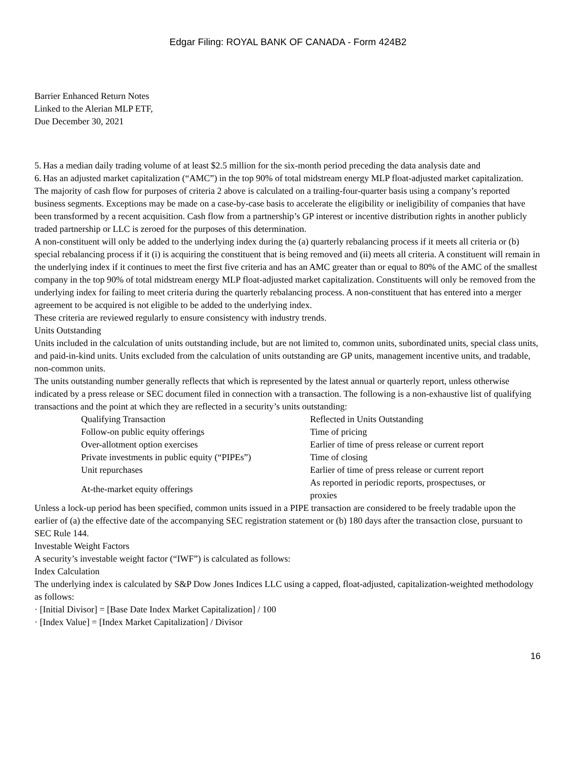Edgar Filing: ROYAL BANK OF CANADA - Form 424B2
Barrier Enhanced Return Notes
Linked to the Alerian MLP ETF,
Due December 30, 2021
5. Has a median daily trading volume of at least $2.5 million for the six-month period preceding the data analysis date and
6. Has an adjusted market capitalization (“AMC”) in the top 90% of total midstream energy MLP float-adjusted market capitalization.
The majority of cash flow for purposes of criteria 2 above is calculated on a trailing-four-quarter basis using a company’s reported business segments. Exceptions may be made on a case-by-case basis to accelerate the eligibility or ineligibility of companies that have been transformed by a recent acquisition. Cash flow from a partnership’s GP interest or incentive distribution rights in another publicly traded partnership or LLC is zeroed for the purposes of this determination.
A non-constituent will only be added to the underlying index during the (a) quarterly rebalancing process if it meets all criteria or (b) special rebalancing process if it (i) is acquiring the constituent that is being removed and (ii) meets all criteria. A constituent will remain in the underlying index if it continues to meet the first five criteria and has an AMC greater than or equal to 80% of the AMC of the smallest company in the top 90% of total midstream energy MLP float-adjusted market capitalization. Constituents will only be removed from the underlying index for failing to meet criteria during the quarterly rebalancing process. A non-constituent that has entered into a merger agreement to be acquired is not eligible to be added to the underlying index.
These criteria are reviewed regularly to ensure consistency with industry trends.
Units Outstanding
Units included in the calculation of units outstanding include, but are not limited to, common units, subordinated units, special class units, and paid-in-kind units. Units excluded from the calculation of units outstanding are GP units, management incentive units, and tradable, non-common units.
The units outstanding number generally reflects that which is represented by the latest annual or quarterly report, unless otherwise indicated by a press release or SEC document filed in connection with a transaction. The following is a non-exhaustive list of qualifying transactions and the point at which they are reflected in a security’s units outstanding:
| Qualifying Transaction | Reflected in Units Outstanding |
| --- | --- |
| Follow-on public equity offerings | Time of pricing |
| Over-allotment option exercises | Earlier of time of press release or current report |
| Private investments in public equity (“PIPEs”) | Time of closing |
| Unit repurchases | Earlier of time of press release or current report |
| At-the-market equity offerings | As reported in periodic reports, prospectuses, or proxies |
Unless a lock-up period has been specified, common units issued in a PIPE transaction are considered to be freely tradable upon the earlier of (a) the effective date of the accompanying SEC registration statement or (b) 180 days after the transaction close, pursuant to SEC Rule 144.
Investable Weight Factors
A security’s investable weight factor (“IWF”) is calculated as follows:
Index Calculation
The underlying index is calculated by S&P Dow Jones Indices LLC using a capped, float-adjusted, capitalization-weighted methodology as follows:
· [Initial Divisor] = [Base Date Index Market Capitalization] / 100
· [Index Value] = [Index Market Capitalization] / Divisor
16